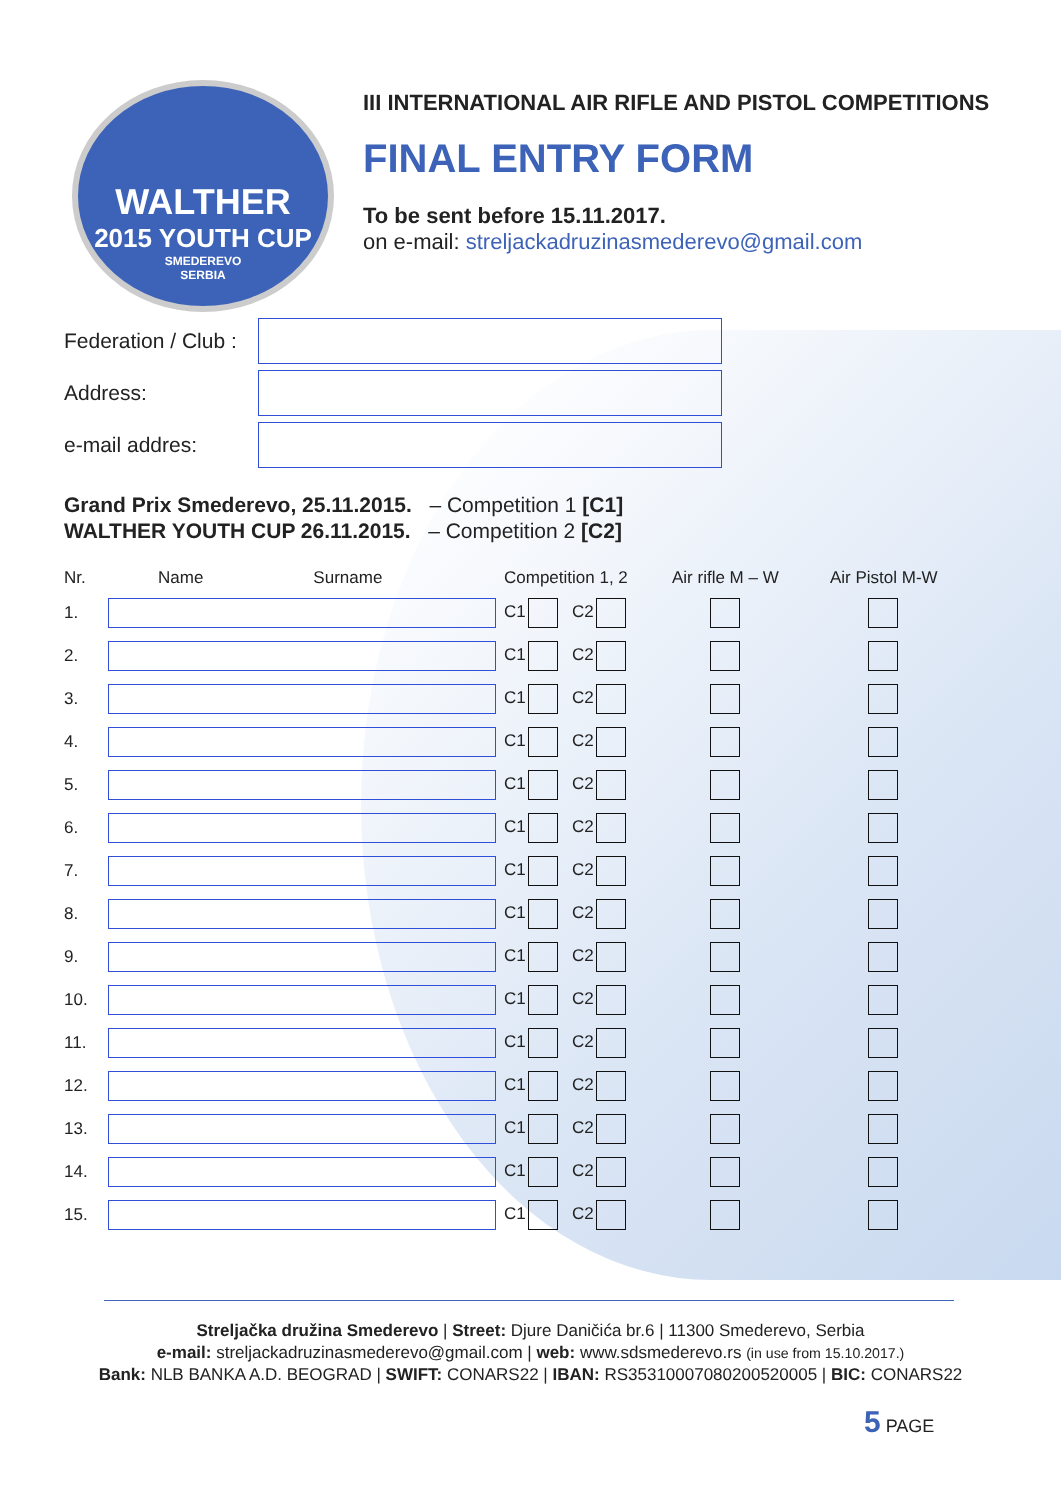WALTHER
2015 YOUTH CUP
SMEDEREVO
SERBIA
III INTERNATIONAL AIR RIFLE AND PISTOL COMPETITIONS
FINAL ENTRY FORM
To be sent before 15.11.2017.
on e-mail: streljackadruzinasmederevo@gmail.com
Federation / Club :
Address:
e-mail addres:
Grand Prix Smederevo, 25.11.2015. – Competition 1 [C1]
WALTHER YOUTH CUP 26.11.2015. – Competition 2 [C2]
| Nr. | Name Surname | Competition 1, 2 | Air rifle M – W | Air Pistol M-W |
| --- | --- | --- | --- | --- |
| 1. | | C1 C2 | | |
| 2. | | C1 C2 | | |
| 3. | | C1 C2 | | |
| 4. | | C1 C2 | | |
| 5. | | C1 C2 | | |
| 6. | | C1 C2 | | |
| 7. | | C1 C2 | | |
| 8. | | C1 C2 | | |
| 9. | | C1 C2 | | |
| 10. | | C1 C2 | | |
| 11. | | C1 C2 | | |
| 12. | | C1 C2 | | |
| 13. | | C1 C2 | | |
| 14. | | C1 C2 | | |
| 15. | | C1 C2 | | |
Streljačka družina Smederevo | Street: Djure Daničića br.6 | 11300 Smederevo, Serbia
e-mail: streljackadruzinasmederevo@gmail.com | web: www.sdsmederevo.rs (in use from 15.10.2017.)
Bank: NLB BANKA A.D. BEOGRAD | SWIFT: CONARS22 | IBAN: RS35310007080200520005 | BIC: CONARS22
5 PAGE